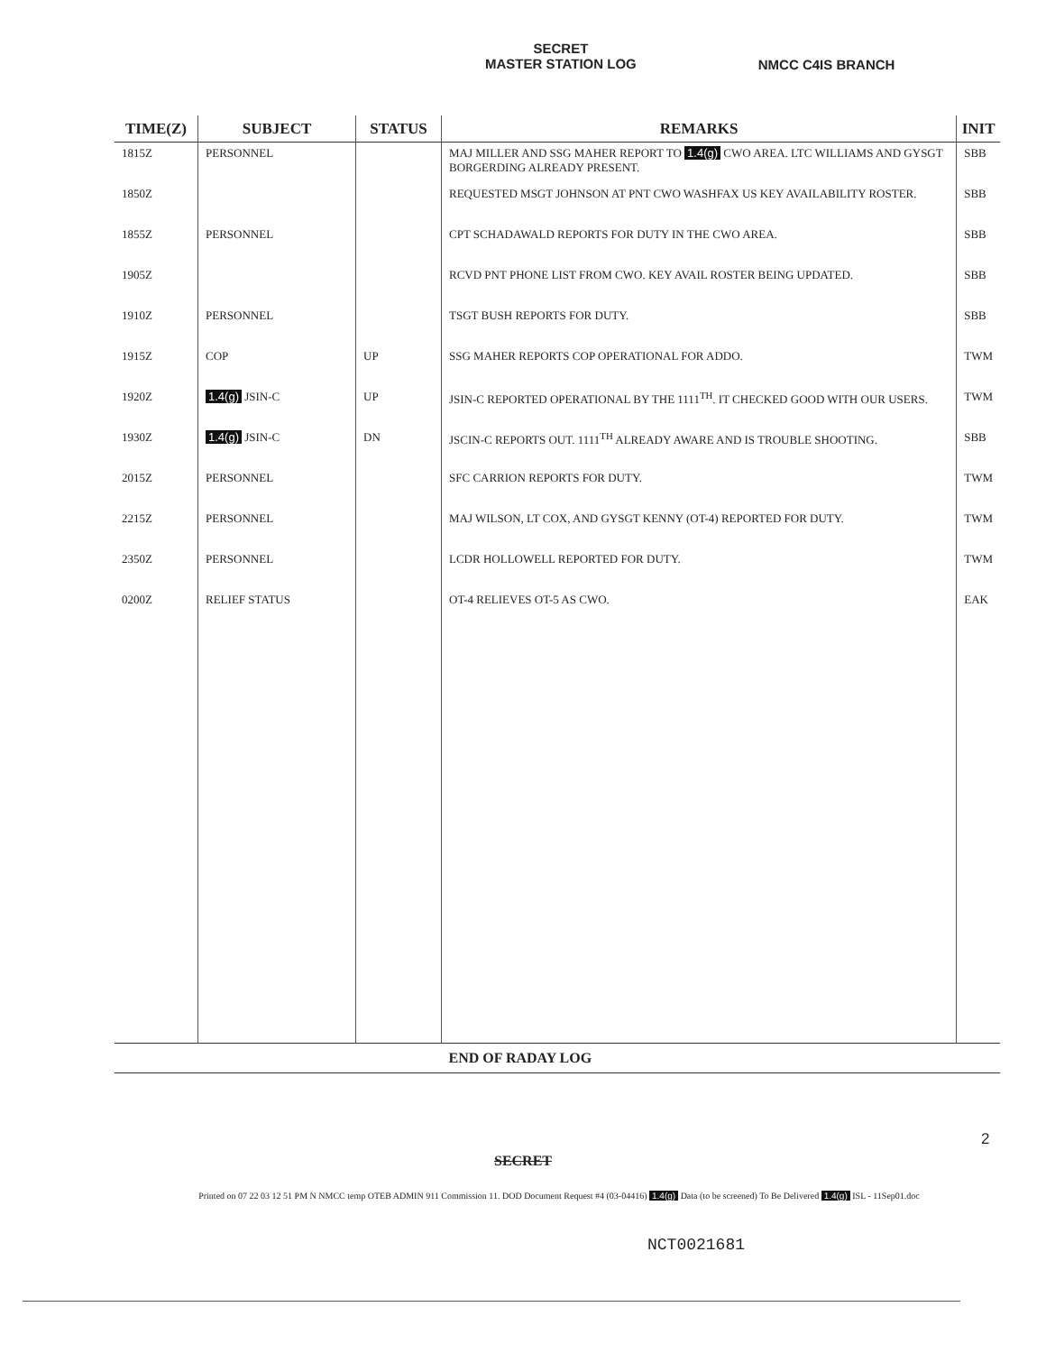SECRET
MASTER STATION LOG
NMCC C4IS BRANCH
| TIME(Z) | SUBJECT | STATUS | REMARKS | INIT |
| --- | --- | --- | --- | --- |
| 1815Z | PERSONNEL | | MAJ MILLER AND SSG MAHER REPORT TO 1.4(g) CWO AREA. LTC WILLIAMS AND GYSGT BORGERDING ALREADY PRESENT. | SBB |
| 1850Z | | | REQUESTED MSGT JOHNSON AT PNT CWO WASHFAX US KEY AVAILABILITY ROSTER. | SBB |
| 1855Z | PERSONNEL | | CPT SCHADAWALD REPORTS FOR DUTY IN THE CWO AREA. | SBB |
| 1905Z | | | RCVD PNT PHONE LIST FROM CWO. KEY AVAIL ROSTER BEING UPDATED. | SBB |
| 1910Z | PERSONNEL | | TSGT BUSH REPORTS FOR DUTY. | SBB |
| 1915Z | COP | UP | SSG MAHER REPORTS COP OPERATIONAL FOR ADDO. | TWM |
| 1920Z | 1.4(g) JSIN-C | UP | JSIN-C REPORTED OPERATIONAL BY THE 1111<sup>TH</sup>. IT CHECKED GOOD WITH OUR USERS. | TWM |
| 1930Z | 1.4(g) JSIN-C | DN | JSCIN-C REPORTS OUT. 1111<sup>TH</sup> ALREADY AWARE AND IS TROUBLE SHOOTING. | SBB |
| 2015Z | PERSONNEL | | SFC CARRION REPORTS FOR DUTY. | TWM |
| 2215Z | PERSONNEL | | MAJ WILSON, LT COX, AND GYSGT KENNY (OT-4) REPORTED FOR DUTY. | TWM |
| 2350Z | PERSONNEL | | LCDR HOLLOWELL REPORTED FOR DUTY. | TWM |
| 0200Z | RELIEF STATUS | | OT-4 RELIEVES OT-5 AS CWO. | EAK |
| | | | END OF RADAY LOG | |
2
SECRET
Printed on 07 22 03 12 51 PM N NMCC temp OTEB ADMIN 911 Commission 11. DOD Document Request #4 (03-04416) 1.4(g) Data (to be screened) To Be Delivered 1.4(g) ISL - 11Sep01.doc
NCT0021681